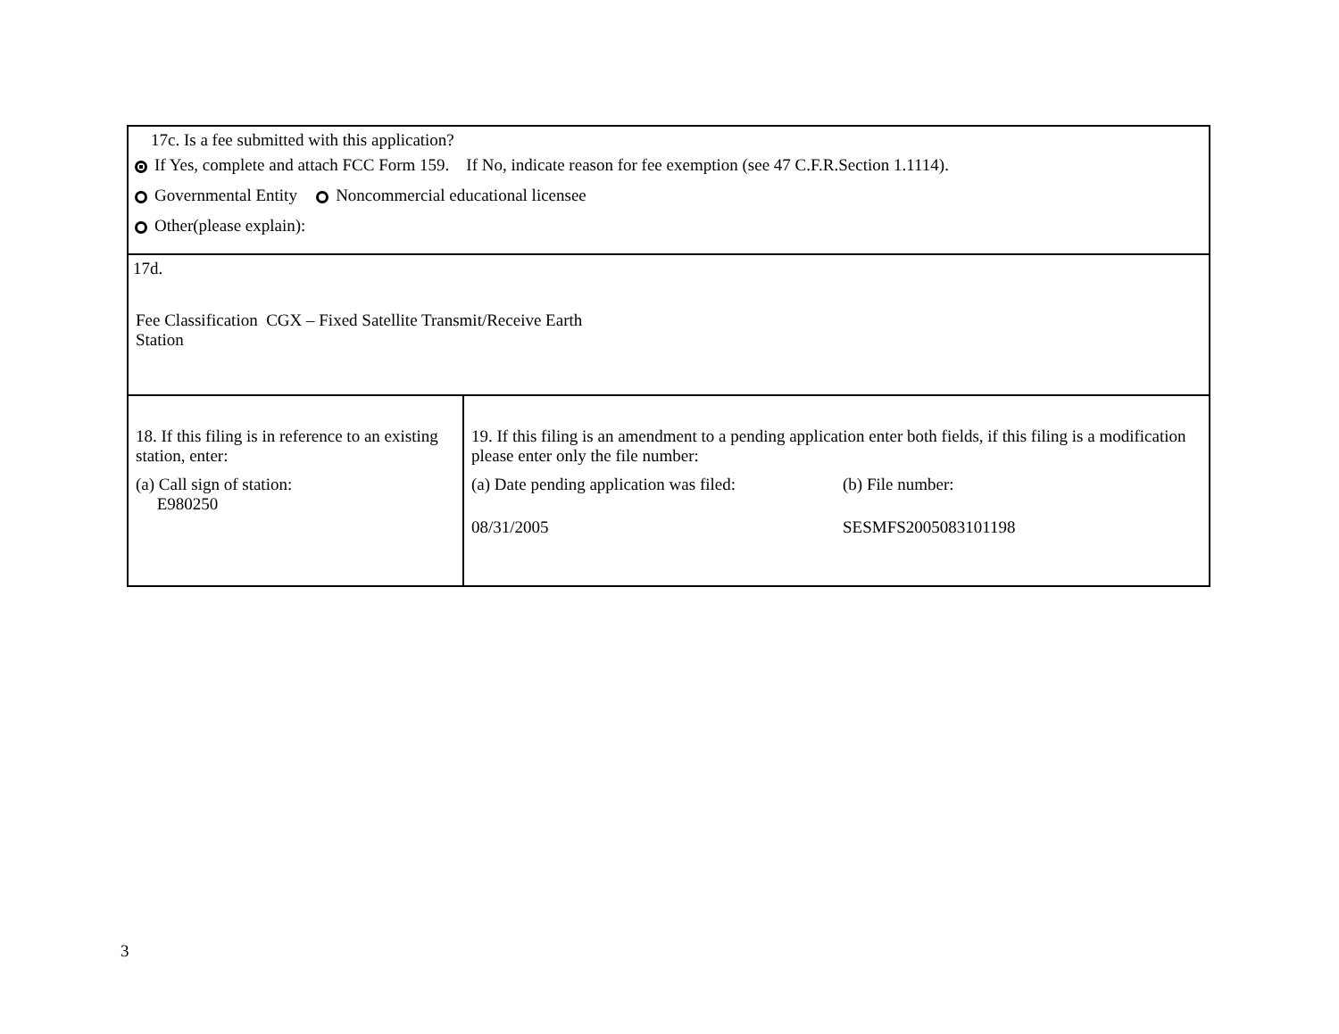17c. Is a fee submitted with this application?
If Yes, complete and attach FCC Form 159. If No, indicate reason for fee exemption (see 47 C.F.R.Section 1.1114).
Governmental Entity Noncommercial educational licensee
Other(please explain):
17d.
Fee Classification CGX – Fixed Satellite Transmit/Receive Earth
Station
18. If this filing is in reference to an existing station, enter:
(a) Call sign of station:
E980250
19. If this filing is an amendment to a pending application enter both fields, if this filing is a modification please enter only the file number:
(a) Date pending application was filed:
08/31/2005
(b) File number:
SESMFS2005083101198
3